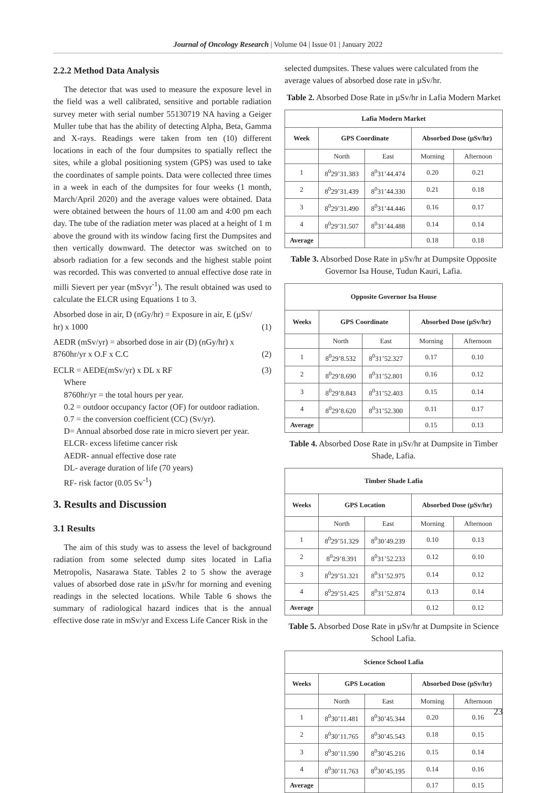Journal of Oncology Research | Volume 04 | Issue 01 | January 2022
2.2.2 Method Data Analysis
The detector that was used to measure the exposure level in the field was a well calibrated, sensitive and portable radiation survey meter with serial number 55130719 NA having a Geiger Muller tube that has the ability of detecting Alpha, Beta, Gamma and X-rays. Readings were taken from ten (10) different locations in each of the four dumpsites to spatially reflect the sites, while a global positioning system (GPS) was used to take the coordinates of sample points. Data were collected three times in a week in each of the dumpsites for four weeks (1 month, March/April 2020) and the average values were obtained. Data were obtained between the hours of 11.00 am and 4:00 pm each day. The tube of the radiation meter was placed at a height of 1 m above the ground with its window facing first the Dumpsites and then vertically downward. The detector was switched on to absorb radiation for a few seconds and the highest stable point was recorded. This was converted to annual effective dose rate in milli Sievert per year (mSvyr<sup>-1</sup>). The result obtained was used to calculate the ELCR using Equations 1 to 3.
Absorbed dose in air, D (nGy/hr) = Exposure in air, E (µSv/
hr) x 1000 (1)
AEDR (mSv/yr) = absorbed dose in air (D) (nGy/hr) x
8760hr/yr x O.F x C.C (2)
ECLR = AEDE(mSv/yr) x DL x RF (3)
Where
8760hr/yr = the total hours per year.
0.2 = outdoor occupancy factor (OF) for outdoor radiation.
0.7 = the conversion coefficient (CC) (Sv/yr).
D= Annual absorbed dose rate in micro sievert per year.
ELCR- excess lifetime cancer risk
AEDR- annual effective dose rate
DL- average duration of life (70 years)
RF- risk factor (0.05 Sv<sup>-1</sup>)
3. Results and Discussion
3.1 Results
The aim of this study was to assess the level of background radiation from some selected dump sites located in Lafia Metropolis, Nasarawa State. Tables 2 to 5 show the average values of absorbed dose rate in µSv/hr for morning and evening readings in the selected locations. While Table 6 shows the summary of radiological hazard indices that is the annual effective dose rate in mSv/yr and Excess Life Cancer Risk in the
selected dumpsites. These values were calculated from the average values of absorbed dose rate in µSv/hr.
Table 2. Absorbed Dose Rate in µSv/hr in Lafia Modern Market
| Lafia Modern Market | | | | |
| --- | --- | --- | --- | --- |
| Week | GPS Coordinate | | Absorbed Dose (µSv/hr) | |
| | North | East | Morning | Afternoon |
| 1 | 8<sup>0</sup>29’31.383 | 8<sup>0</sup>31’44.474 | 0.20 | 0.21 |
| 2 | 8<sup>0</sup>29’31.439 | 8<sup>0</sup>31’44.330 | 0.21 | 0.18 |
| 3 | 8<sup>0</sup>29’31.490 | 8<sup>0</sup>31’44.446 | 0.16 | 0.17 |
| 4 | 8<sup>0</sup>29’31.507 | 8<sup>0</sup>31’44.488 | 0.14 | 0.14 |
| Average | | | 0.18 | 0.18 |
Table 3. Absorbed Dose Rate in µSv/hr at Dumpsite Opposite Governor Isa House, Tudun Kauri, Lafia.
| Opposite Governor Isa House | | | | |
| --- | --- | --- | --- | --- |
| Weeks | GPS Coordinate | | Absorbed Dose (µSv/hr) | |
| | North | East | Morning | Afternoon |
| 1 | 8<sup>0</sup>29’8.532 | 8<sup>0</sup>31’52.327 | 0.17 | 0.10 |
| 2 | 8<sup>0</sup>29’8.690 | 8<sup>0</sup>31’52.801 | 0.16 | 0.12 |
| 3 | 8<sup>0</sup>29’8.843 | 8<sup>0</sup>31’52.403 | 0.15 | 0.14 |
| 4 | 8<sup>0</sup>29’8.620 | 8<sup>0</sup>31’52.300 | 0.11 | 0.17 |
| Average | | | 0.15 | 0.13 |
Table 4. Absorbed Dose Rate in µSv/hr at Dumpsite in Timber Shade, Lafia.
| Timber Shade Lafia | | | | |
| --- | --- | --- | --- | --- |
| Weeks | GPS Location | | Absorbed Dose (µSv/hr) | |
| | North | East | Morning | Afternoon |
| 1 | 8<sup>0</sup>29’51.329 | 8<sup>0</sup>30’49.239 | 0.10 | 0.13 |
| 2 | 8<sup>0</sup>29’8.391 | 8<sup>0</sup>31’52.233 | 0.12 | 0.10 |
| 3 | 8<sup>0</sup>29’51.321 | 8<sup>0</sup>31’52.975 | 0.14 | 0.12 |
| 4 | 8<sup>0</sup>29’51.425 | 8<sup>0</sup>31’52.874 | 0.13 | 0.14 |
| Average | | | 0.12 | 0.12 |
Table 5. Absorbed Dose Rate in µSv/hr at Dumpsite in Science School Lafia.
| Science School Lafia | | | | |
| --- | --- | --- | --- | --- |
| Weeks | GPS Location | | Absorbed Dose (µSv/hr) | |
| | North | East | Morning | Afternoon |
| 1 | 8<sup>0</sup>30’11.481 | 8<sup>0</sup>30’45.344 | 0.20 | 0.16 |
| 2 | 8<sup>0</sup>30’11.765 | 8<sup>0</sup>30’45.543 | 0.18 | 0.15 |
| 3 | 8<sup>0</sup>30’11.590 | 8<sup>0</sup>30’45.216 | 0.15 | 0.14 |
| 4 | 8<sup>0</sup>30’11.763 | 8<sup>0</sup>30’45.195 | 0.14 | 0.16 |
| Average | | | 0.17 | 0.15 |
23